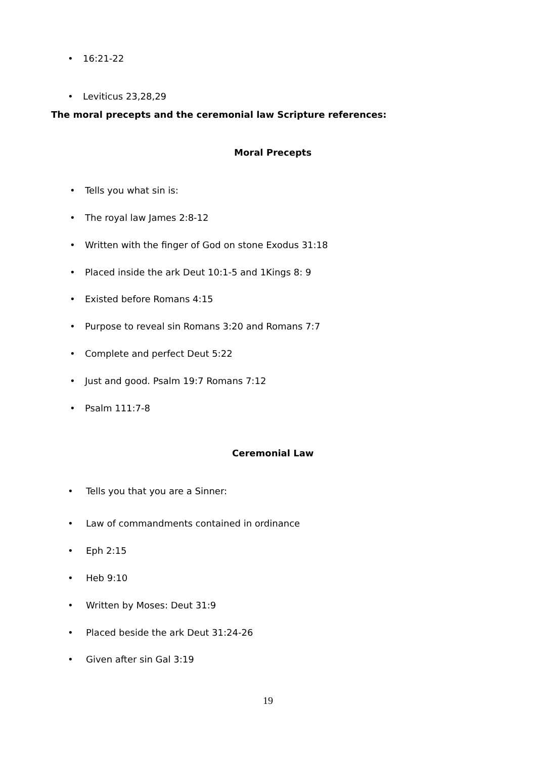• 16:21-22
• Leviticus 23,28,29
The moral precepts and the ceremonial law Scripture references:
Moral Precepts
• Tells you what sin is:
• The royal law James 2:8-12
• Written with the finger of God on stone Exodus 31:18
• Placed inside the ark Deut 10:1-5 and 1Kings 8: 9
• Existed before Romans 4:15
• Purpose to reveal sin Romans 3:20 and Romans 7:7
• Complete and perfect Deut 5:22
• Just and good. Psalm 19:7 Romans 7:12
• Psalm 111:7-8
Ceremonial Law
• Tells you that you are a Sinner:
• Law of commandments contained in ordinance
• Eph 2:15
• Heb 9:10
• Written by Moses: Deut 31:9
• Placed beside the ark Deut 31:24-26
• Given after sin Gal 3:19
19